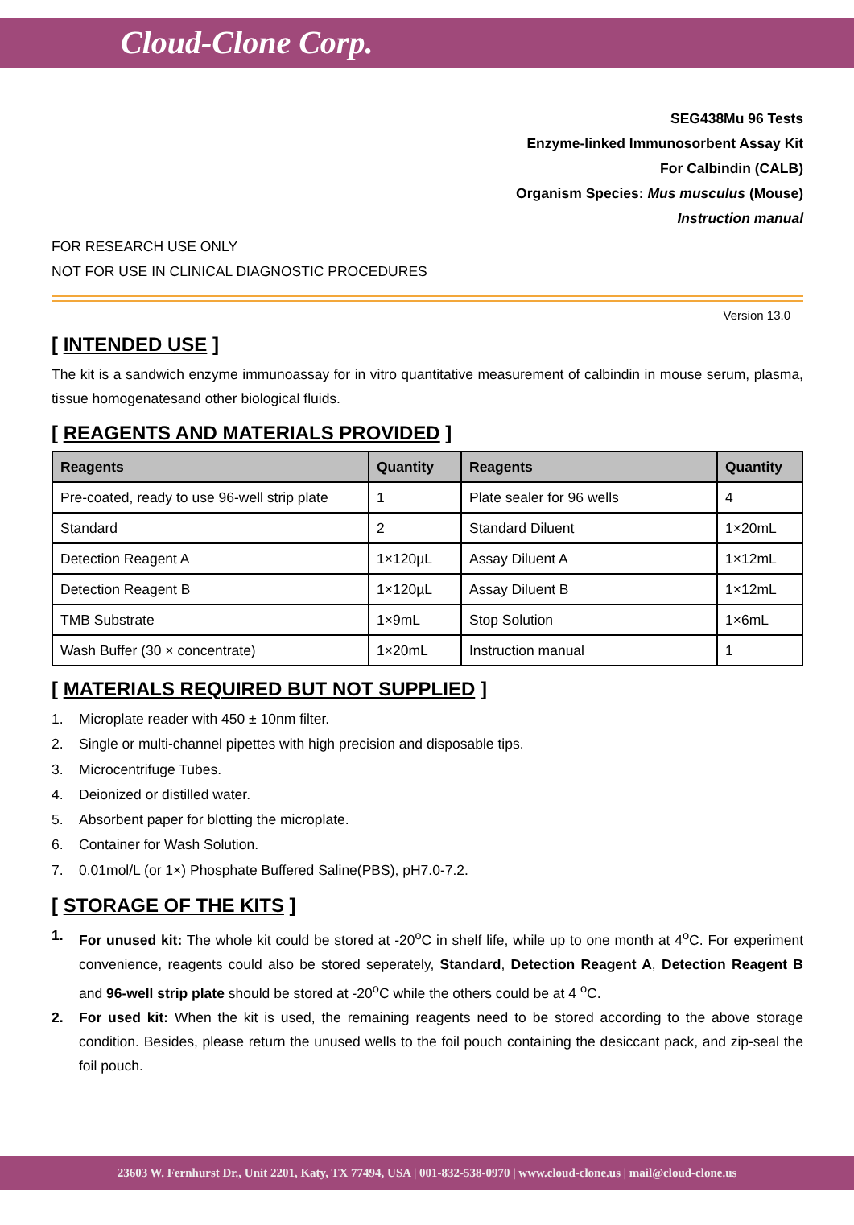Cloud-Clone Corp.
SEG438Mu 96 Tests
Enzyme-linked Immunosorbent Assay Kit
For Calbindin (CALB)
Organism Species: Mus musculus (Mouse)
Instruction manual
FOR RESEARCH USE ONLY
NOT FOR USE IN CLINICAL DIAGNOSTIC PROCEDURES
Version 13.0
[ INTENDED USE ]
The kit is a sandwich enzyme immunoassay for in vitro quantitative measurement of calbindin in mouse serum, plasma, tissue homogenatesand other biological fluids.
[ REAGENTS AND MATERIALS PROVIDED ]
| Reagents | Quantity | Reagents | Quantity |
| --- | --- | --- | --- |
| Pre-coated, ready to use 96-well strip plate | 1 | Plate sealer for 96 wells | 4 |
| Standard | 2 | Standard Diluent | 1×20mL |
| Detection Reagent A | 1×120µL | Assay Diluent A | 1×12mL |
| Detection Reagent B | 1×120µL | Assay Diluent B | 1×12mL |
| TMB Substrate | 1×9mL | Stop Solution | 1×6mL |
| Wash Buffer (30 × concentrate) | 1×20mL | Instruction manual | 1 |
[ MATERIALS REQUIRED BUT NOT SUPPLIED ]
1. Microplate reader with 450 ± 10nm filter.
2. Single or multi-channel pipettes with high precision and disposable tips.
3. Microcentrifuge Tubes.
4. Deionized or distilled water.
5. Absorbent paper for blotting the microplate.
6. Container for Wash Solution.
7. 0.01mol/L (or 1×) Phosphate Buffered Saline(PBS), pH7.0-7.2.
[ STORAGE OF THE KITS ]
1.
For unused kit: The whole kit could be stored at -20<sup>o</sup>C in shelf life, while up to one month at 4<sup>o</sup>C. For experiment convenience, reagents could also be stored seperately, Standard, Detection Reagent A, Detection Reagent B and 96-well strip plate should be stored at -20<sup>o</sup>C while the others could be at 4 <sup>o</sup>C.
2.
For used kit: When the kit is used, the remaining reagents need to be stored according to the above storage condition. Besides, please return the unused wells to the foil pouch containing the desiccant pack, and zip-seal the foil pouch.
23603 W. Fernhurst Dr., Unit 2201, Katy, TX 77494, USA | 001-832-538-0970 | www.cloud-clone.us | mail@cloud-clone.us